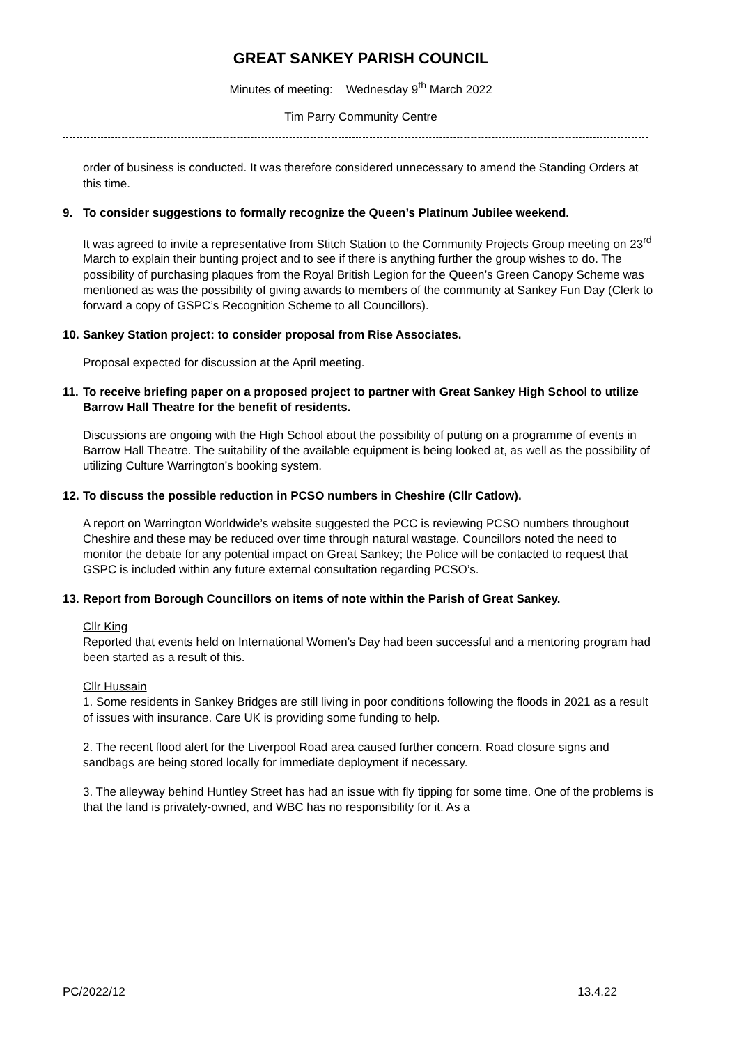GREAT SANKEY PARISH COUNCIL
Minutes of meeting: Wednesday 9<sup>th</sup> March 2022
Tim Parry Community Centre
order of business is conducted. It was therefore considered unnecessary to amend the Standing Orders at this time.
9. To consider suggestions to formally recognize the Queen’s Platinum Jubilee weekend.
It was agreed to invite a representative from Stitch Station to the Community Projects Group meeting on 23<sup>rd</sup> March to explain their bunting project and to see if there is anything further the group wishes to do. The possibility of purchasing plaques from the Royal British Legion for the Queen’s Green Canopy Scheme was mentioned as was the possibility of giving awards to members of the community at Sankey Fun Day (Clerk to forward a copy of GSPC’s Recognition Scheme to all Councillors).
10. Sankey Station project: to consider proposal from Rise Associates.
Proposal expected for discussion at the April meeting.
11. To receive briefing paper on a proposed project to partner with Great Sankey High School to utilize Barrow Hall Theatre for the benefit of residents.
Discussions are ongoing with the High School about the possibility of putting on a programme of events in Barrow Hall Theatre. The suitability of the available equipment is being looked at, as well as the possibility of utilizing Culture Warrington’s booking system.
12. To discuss the possible reduction in PCSO numbers in Cheshire (Cllr Catlow).
A report on Warrington Worldwide’s website suggested the PCC is reviewing PCSO numbers throughout Cheshire and these may be reduced over time through natural wastage. Councillors noted the need to monitor the debate for any potential impact on Great Sankey; the Police will be contacted to request that GSPC is included within any future external consultation regarding PCSO’s.
13. Report from Borough Councillors on items of note within the Parish of Great Sankey.
Cllr King
Reported that events held on International Women’s Day had been successful and a mentoring program had been started as a result of this.
Cllr Hussain
1. Some residents in Sankey Bridges are still living in poor conditions following the floods in 2021 as a result of issues with insurance. Care UK is providing some funding to help.
2. The recent flood alert for the Liverpool Road area caused further concern. Road closure signs and sandbags are being stored locally for immediate deployment if necessary.
3. The alleyway behind Huntley Street has had an issue with fly tipping for some time. One of the problems is that the land is privately-owned, and WBC has no responsibility for it. As a
PC/2022/12 13.4.22